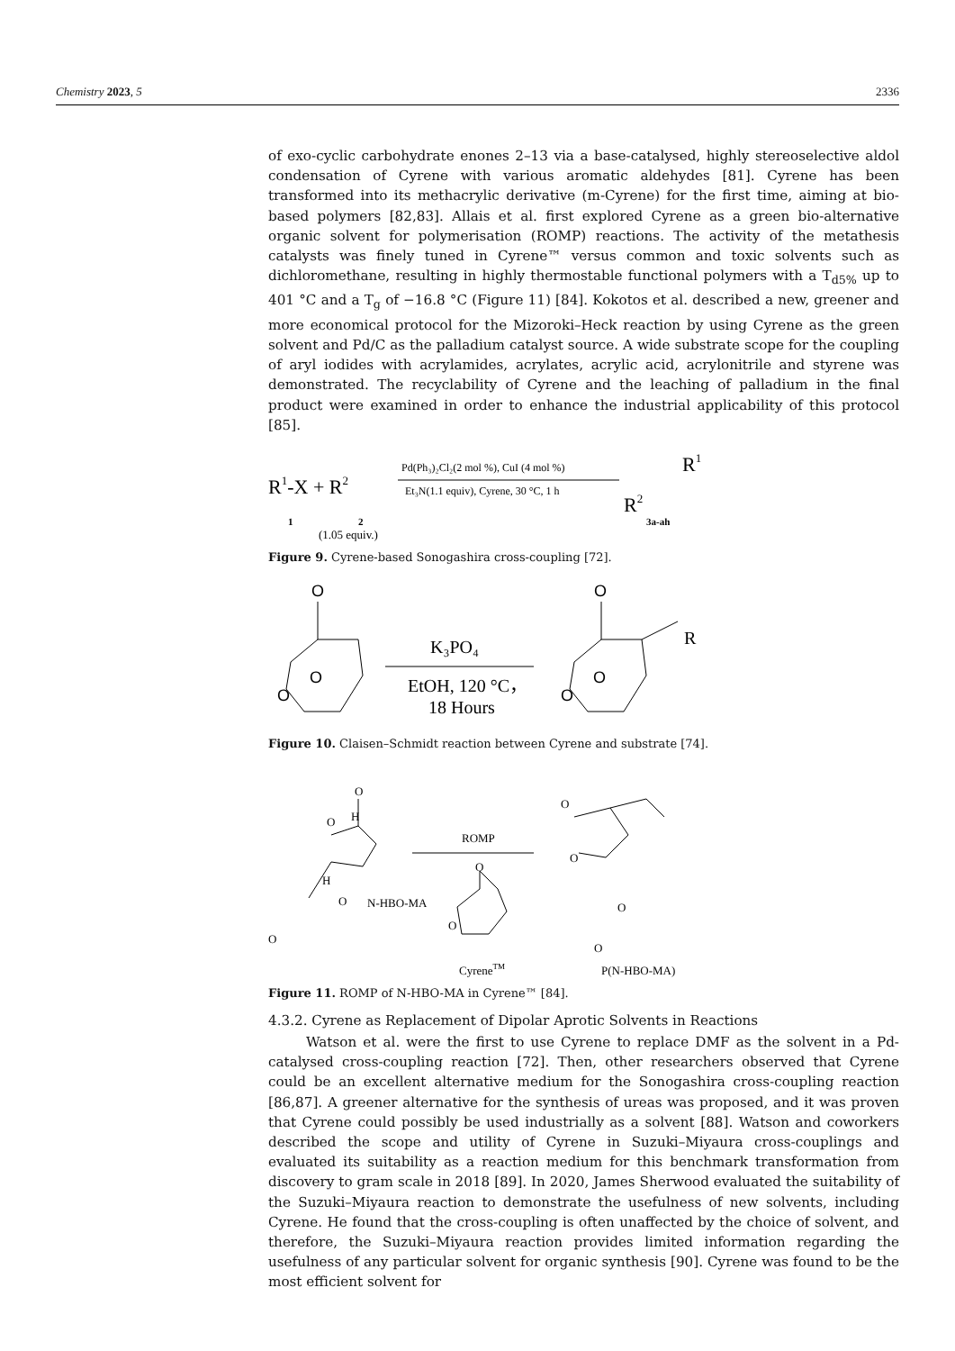Chemistry 2023, 5 2336
of exo-cyclic carbohydrate enones 2–13 via a base-catalysed, highly stereoselective aldol condensation of Cyrene with various aromatic aldehydes [81]. Cyrene has been transformed into its methacrylic derivative (m-Cyrene) for the first time, aiming at bio-based polymers [82,83]. Allais et al. first explored Cyrene as a green bio-alternative organic solvent for polymerisation (ROMP) reactions. The activity of the metathesis catalysts was finely tuned in Cyrene™ versus common and toxic solvents such as dichloromethane, resulting in highly thermostable functional polymers with a T<sub>d5%</sub> up to 401 °C and a T<sub>g</sub> of −16.8 °C (Figure 11) [84]. Kokotos et al. described a new, greener and more economical protocol for the Mizoroki–Heck reaction by using Cyrene as the green solvent and Pd/C as the palladium catalyst source. A wide substrate scope for the coupling of aryl iodides with acrylamides, acrylates, acrylic acid, acrylonitrile and styrene was demonstrated. The recyclability of Cyrene and the leaching of palladium in the final product were examined in order to enhance the industrial applicability of this protocol [85].
R1-X + R2
Pd(Ph₃)₂Cl₂(2 mol %), CuI (4 mol %)
Et₃N(1.1 equiv), Cyrene, 30 °C, 1 h
R2
R1
1
2
(1.05 equiv.)
3a-ah
Figure 9. Cyrene-based Sonogashira cross-coupling [72].
O
O
O
K₃PO₄
EtOH, 120 °C，
18 Hours
O
R
O
O
Figure 10. Claisen–Schmidt reaction between Cyrene and substrate [74].
O
O
H
H
O
O
N-HBO-MA
ROMP
O
O
CyreneTM
O
O
O
O
P(N-HBO-MA)
Figure 11. ROMP of N-HBO-MA in Cyrene™ [84].
4.3.2. Cyrene as Replacement of Dipolar Aprotic Solvents in Reactions
Watson et al. were the first to use Cyrene to replace DMF as the solvent in a Pd-catalysed cross-coupling reaction [72]. Then, other researchers observed that Cyrene could be an excellent alternative medium for the Sonogashira cross-coupling reaction [86,87]. A greener alternative for the synthesis of ureas was proposed, and it was proven that Cyrene could possibly be used industrially as a solvent [88]. Watson and coworkers described the scope and utility of Cyrene in Suzuki–Miyaura cross-couplings and evaluated its suitability as a reaction medium for this benchmark transformation from discovery to gram scale in 2018 [89]. In 2020, James Sherwood evaluated the suitability of the Suzuki–Miyaura reaction to demonstrate the usefulness of new solvents, including Cyrene. He found that the cross-coupling is often unaffected by the choice of solvent, and therefore, the Suzuki–Miyaura reaction provides limited information regarding the usefulness of any particular solvent for organic synthesis [90]. Cyrene was found to be the most efficient solvent for